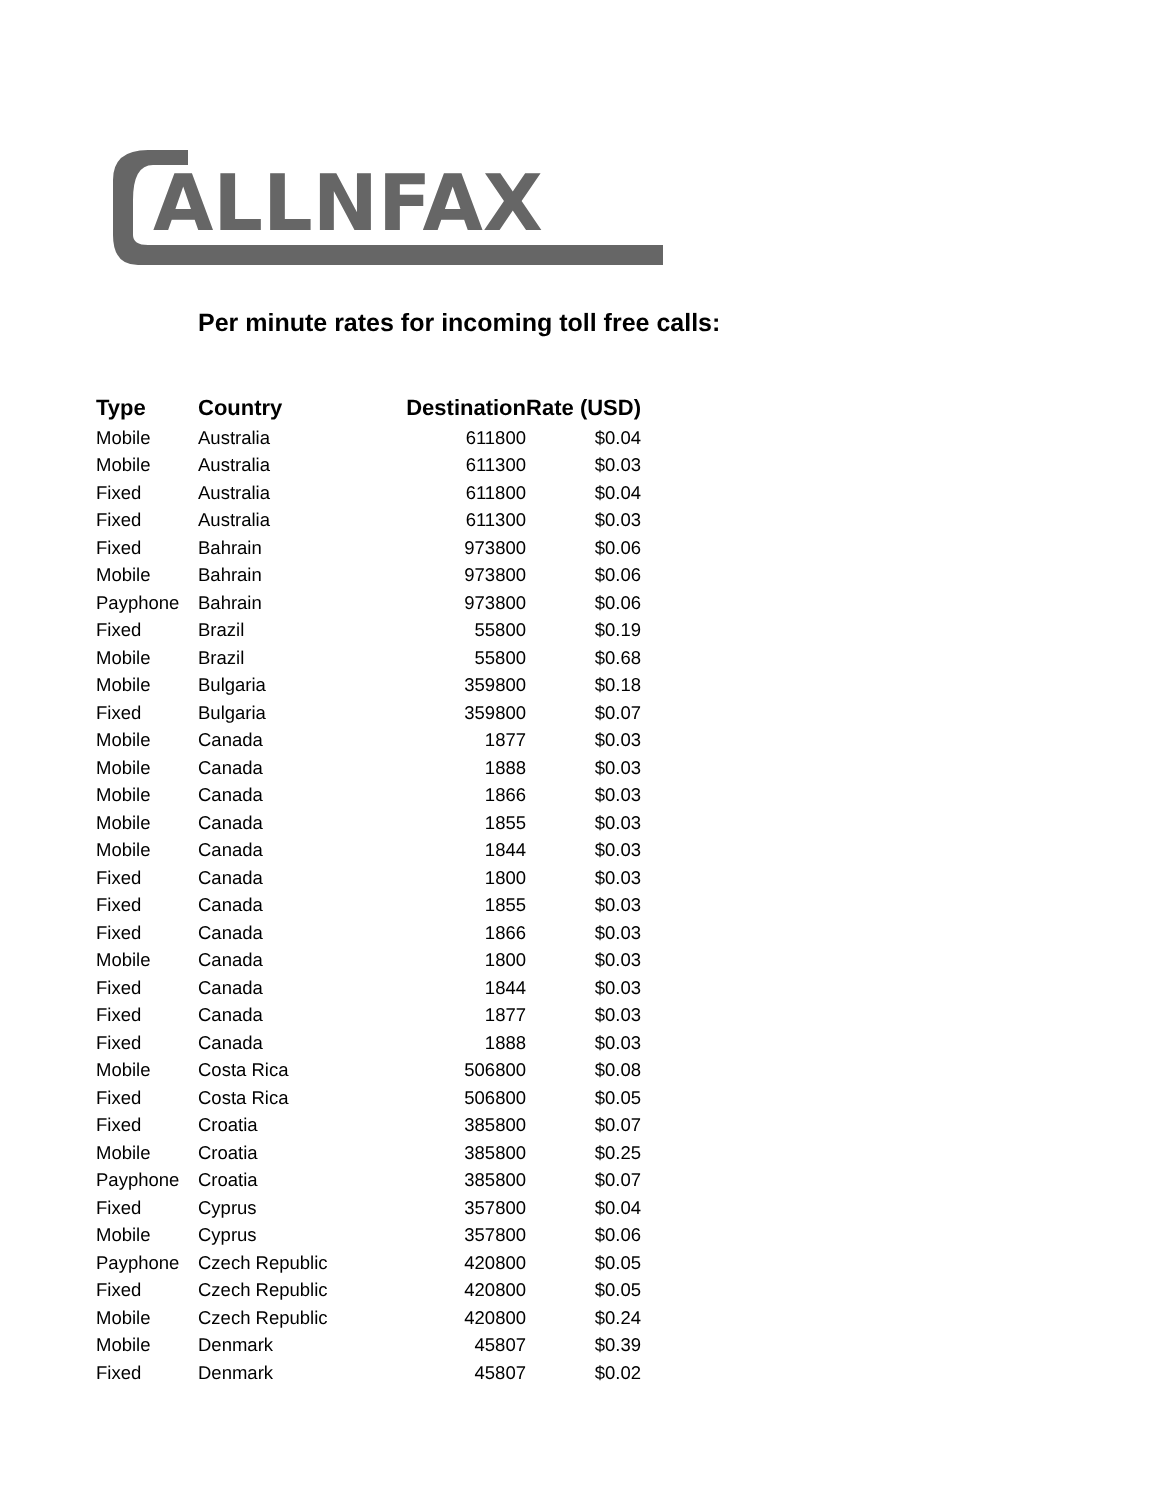ALLNFAX
Per minute rates for incoming toll free calls:
| Type | Country | Destination | Rate (USD) |
| --- | --- | --- | --- |
| Mobile | Australia | 611800 | $0.04 |
| Mobile | Australia | 611300 | $0.03 |
| Fixed | Australia | 611800 | $0.04 |
| Fixed | Australia | 611300 | $0.03 |
| Fixed | Bahrain | 973800 | $0.06 |
| Mobile | Bahrain | 973800 | $0.06 |
| Payphone | Bahrain | 973800 | $0.06 |
| Fixed | Brazil | 55800 | $0.19 |
| Mobile | Brazil | 55800 | $0.68 |
| Mobile | Bulgaria | 359800 | $0.18 |
| Fixed | Bulgaria | 359800 | $0.07 |
| Mobile | Canada | 1877 | $0.03 |
| Mobile | Canada | 1888 | $0.03 |
| Mobile | Canada | 1866 | $0.03 |
| Mobile | Canada | 1855 | $0.03 |
| Mobile | Canada | 1844 | $0.03 |
| Fixed | Canada | 1800 | $0.03 |
| Fixed | Canada | 1855 | $0.03 |
| Fixed | Canada | 1866 | $0.03 |
| Mobile | Canada | 1800 | $0.03 |
| Fixed | Canada | 1844 | $0.03 |
| Fixed | Canada | 1877 | $0.03 |
| Fixed | Canada | 1888 | $0.03 |
| Mobile | Costa Rica | 506800 | $0.08 |
| Fixed | Costa Rica | 506800 | $0.05 |
| Fixed | Croatia | 385800 | $0.07 |
| Mobile | Croatia | 385800 | $0.25 |
| Payphone | Croatia | 385800 | $0.07 |
| Fixed | Cyprus | 357800 | $0.04 |
| Mobile | Cyprus | 357800 | $0.06 |
| Payphone | Czech Republic | 420800 | $0.05 |
| Fixed | Czech Republic | 420800 | $0.05 |
| Mobile | Czech Republic | 420800 | $0.24 |
| Mobile | Denmark | 45807 | $0.39 |
| Fixed | Denmark | 45807 | $0.02 |